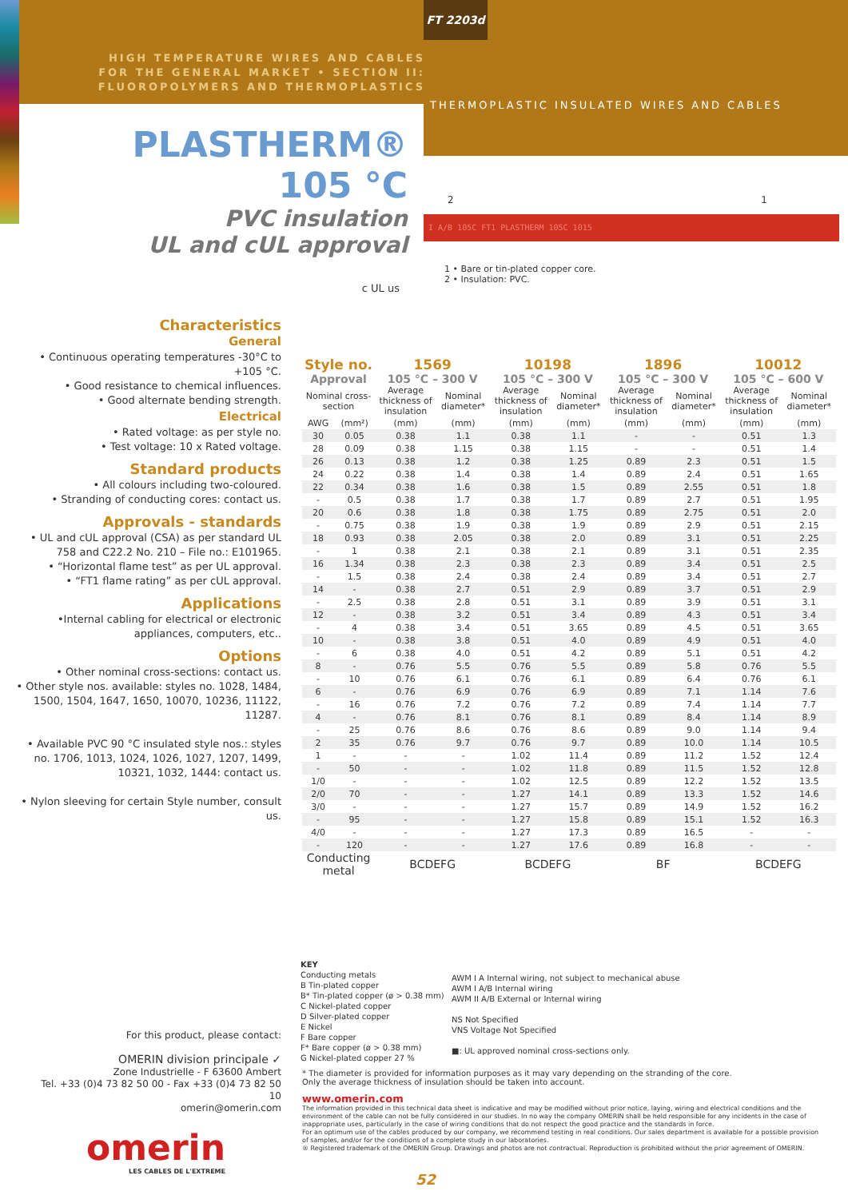FT 2203d
HIGH TEMPERATURE WIRES AND CABLES
FOR THE GENERAL MARKET • SECTION II:
FLUOROPOLYMERS AND THERMOPLASTICS
THERMOPLASTIC INSULATED WIRES AND CABLES
PLASTHERM® 105 °C
PVC insulation
UL and cUL approval
c UL us
2 1
I A/B 105C FT1 PLASTHERM 105C 1015
1 • Bare or tin-plated copper core.
2 • Insulation: PVC.
Characteristics
General
• Continuous operating temperatures -30°C to +105 °C.
• Good resistance to chemical influences.
• Good alternate bending strength.
Electrical
• Rated voltage: as per style no.
• Test voltage: 10 x Rated voltage.
Standard products
• All colours including two-coloured.
• Stranding of conducting cores: contact us.
Approvals - standards
• UL and cUL approval (CSA) as per standard UL 758 and C22.2 No. 210 – File no.: E101965.
• “Horizontal flame test” as per UL approval.
• “FT1 flame rating” as per cUL approval.
Applications
•Internal cabling for electrical or electronic appliances, computers, etc..
Options
• Other nominal cross-sections: contact us.
• Other style nos. available: styles no. 1028, 1484, 1500, 1504, 1647, 1650, 10070, 10236, 11122, 11287.
• Available PVC 90 °C insulated style nos.: styles no. 1706, 1013, 1024, 1026, 1027, 1207, 1499, 10321, 1032, 1444: contact us.
• Nylon sleeving for certain Style number, consult us.
| Style no. | | 1569 | | 10198 | | 1896 | | 10012 | |
| --- | --- | --- | --- | --- | --- | --- | --- | --- | --- |
| Approval | | 105 °C – 300 V | | 105 °C – 300 V | | 105 °C – 300 V | | 105 °C – 600 V | |
| Nominal cross-section | | Average thickness of insulation | Nominal diameter* | Average thickness of insulation | Nominal diameter* | Average thickness of insulation | Nominal diameter* | Average thickness of insulation | Nominal diameter* |
| AWG | (mm²) | (mm) | (mm) | (mm) | (mm) | (mm) | (mm) | (mm) | (mm) |
| 30 | 0.05 | 0.38 | 1.1 | 0.38 | 1.1 | - | - | 0.51 | 1.3 |
| 28 | 0.09 | 0.38 | 1.15 | 0.38 | 1.15 | - | - | 0.51 | 1.4 |
| 26 | 0.13 | 0.38 | 1.2 | 0.38 | 1.25 | 0.89 | 2.3 | 0.51 | 1.5 |
| 24 | 0.22 | 0.38 | 1.4 | 0.38 | 1.4 | 0.89 | 2.4 | 0.51 | 1.65 |
| 22 | 0.34 | 0.38 | 1.6 | 0.38 | 1.5 | 0.89 | 2.55 | 0.51 | 1.8 |
| - | 0.5 | 0.38 | 1.7 | 0.38 | 1.7 | 0.89 | 2.7 | 0.51 | 1.95 |
| 20 | 0.6 | 0.38 | 1.8 | 0.38 | 1.75 | 0.89 | 2.75 | 0.51 | 2.0 |
| - | 0.75 | 0.38 | 1.9 | 0.38 | 1.9 | 0.89 | 2.9 | 0.51 | 2.15 |
| 18 | 0.93 | 0.38 | 2.05 | 0.38 | 2.0 | 0.89 | 3.1 | 0.51 | 2.25 |
| - | 1 | 0.38 | 2.1 | 0.38 | 2.1 | 0.89 | 3.1 | 0.51 | 2.35 |
| 16 | 1.34 | 0.38 | 2.3 | 0.38 | 2.3 | 0.89 | 3.4 | 0.51 | 2.5 |
| - | 1.5 | 0.38 | 2.4 | 0.38 | 2.4 | 0.89 | 3.4 | 0.51 | 2.7 |
| 14 | - | 0.38 | 2.7 | 0.51 | 2.9 | 0.89 | 3.7 | 0.51 | 2.9 |
| - | 2.5 | 0.38 | 2.8 | 0.51 | 3.1 | 0.89 | 3.9 | 0.51 | 3.1 |
| 12 | - | 0.38 | 3.2 | 0.51 | 3.4 | 0.89 | 4.3 | 0.51 | 3.4 |
| - | 4 | 0.38 | 3.4 | 0.51 | 3.65 | 0.89 | 4.5 | 0.51 | 3.65 |
| 10 | - | 0.38 | 3.8 | 0.51 | 4.0 | 0.89 | 4.9 | 0.51 | 4.0 |
| - | 6 | 0.38 | 4.0 | 0.51 | 4.2 | 0.89 | 5.1 | 0.51 | 4.2 |
| 8 | - | 0.76 | 5.5 | 0.76 | 5.5 | 0.89 | 5.8 | 0.76 | 5.5 |
| - | 10 | 0.76 | 6.1 | 0.76 | 6.1 | 0.89 | 6.4 | 0.76 | 6.1 |
| 6 | - | 0.76 | 6.9 | 0.76 | 6.9 | 0.89 | 7.1 | 1.14 | 7.6 |
| - | 16 | 0.76 | 7.2 | 0.76 | 7.2 | 0.89 | 7.4 | 1.14 | 7.7 |
| 4 | - | 0.76 | 8.1 | 0.76 | 8.1 | 0.89 | 8.4 | 1.14 | 8.9 |
| - | 25 | 0.76 | 8.6 | 0.76 | 8.6 | 0.89 | 9.0 | 1.14 | 9.4 |
| 2 | 35 | 0.76 | 9.7 | 0.76 | 9.7 | 0.89 | 10.0 | 1.14 | 10.5 |
| 1 | - | - | - | 1.02 | 11.4 | 0.89 | 11.2 | 1.52 | 12.4 |
| - | 50 | - | - | 1.02 | 11.8 | 0.89 | 11.5 | 1.52 | 12.8 |
| 1/0 | - | - | - | 1.02 | 12.5 | 0.89 | 12.2 | 1.52 | 13.5 |
| 2/0 | 70 | - | - | 1.27 | 14.1 | 0.89 | 13.3 | 1.52 | 14.6 |
| 3/0 | - | - | - | 1.27 | 15.7 | 0.89 | 14.9 | 1.52 | 16.2 |
| - | 95 | - | - | 1.27 | 15.8 | 0.89 | 15.1 | 1.52 | 16.3 |
| 4/0 | - | - | - | 1.27 | 17.3 | 0.89 | 16.5 | - | - |
| - | 120 | - | - | 1.27 | 17.6 | 0.89 | 16.8 | - | - |
| Conducting metal | | BCDEFG | | BCDEFG | | BF | | BCDEFG | |
KEY
Conducting metals
B Tin-plated copper
B* Tin-plated copper (ø > 0.38 mm)
C Nickel-plated copper
D Silver-plated copper
E Nickel
F Bare copper
F* Bare copper (ø > 0.38 mm)
G Nickel-plated copper 27 %
AWM I A Internal wiring, not subject to mechanical abuse
AWM I A/B Internal wiring
AWM II A/B External or Internal wiring
NS Not Specified
VNS Voltage Not Specified
■: UL approved nominal cross-sections only.
For this product, please contact:
OMERIN division principale ✓
Zone Industrielle - F 63600 Ambert
Tel. +33 (0)4 73 82 50 00 - Fax +33 (0)4 73 82 50 10
omerin@omerin.com
omerin
LES CABLES DE L'EXTREME
* The diameter is provided for information purposes as it may vary depending on the stranding of the core.
Only the average thickness of insulation should be taken into account.
www.omerin.com
The information provided in this technical data sheet is indicative and may be modified without prior notice, laying, wiring and electrical conditions and the environment of the cable can not be fully considered in our studies. In no way the company OMERIN shall be held responsible for any incidents in the case of inappropriate uses, particularly in the case of wiring conditions that do not respect the good practice and the standards in force.
For an optimum use of the cables produced by our company, we recommend testing in real conditions. Our sales department is available for a possible provision of samples, and/or for the conditions of a complete study in our laboratories.
® Registered trademark of the OMERIN Group. Drawings and photos are not contractual. Reproduction is prohibited without the prior agreement of OMERIN.
52